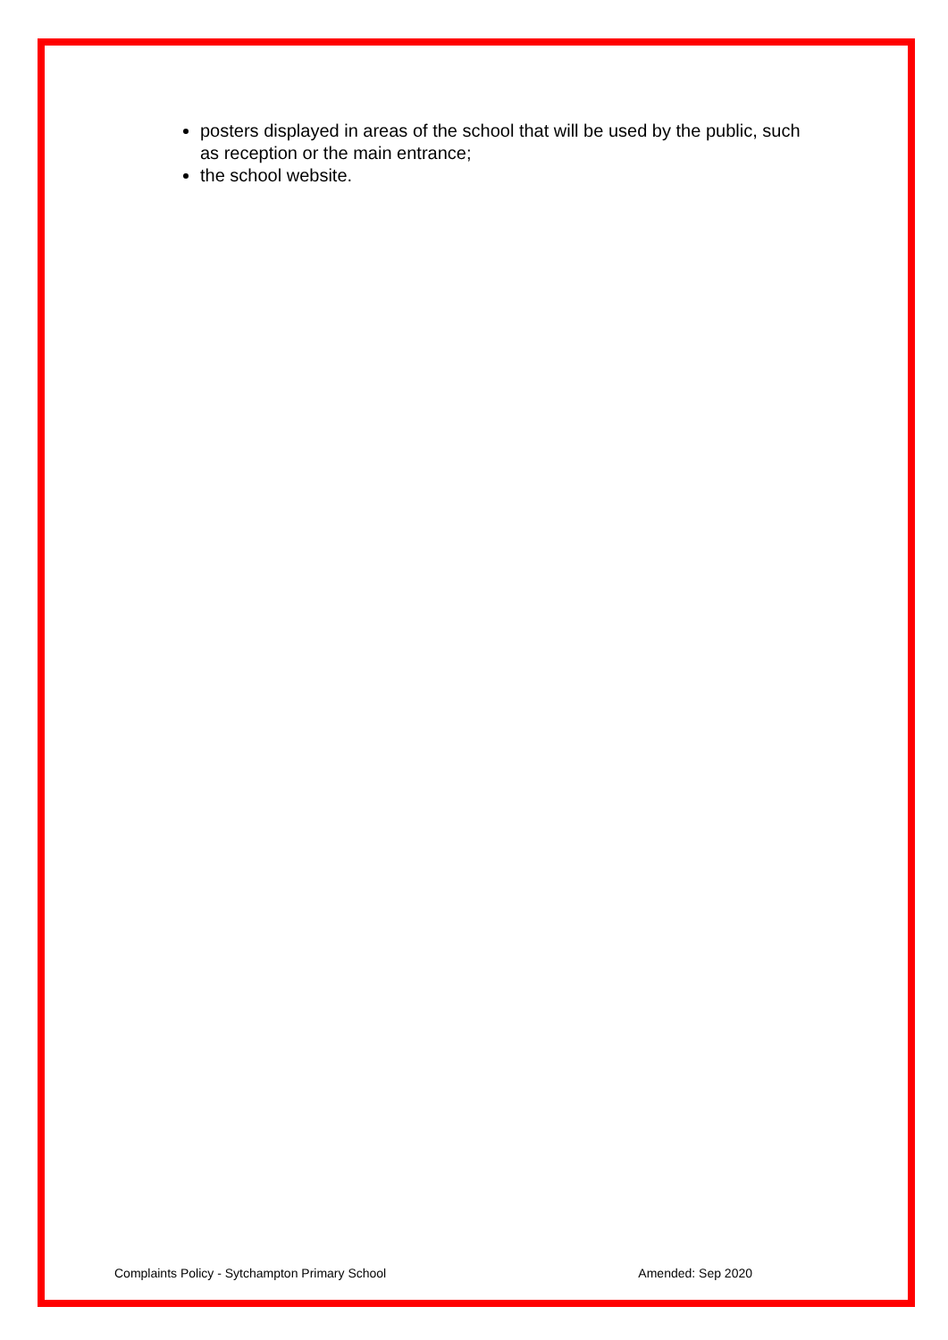posters displayed in areas of the school that will be used by the public, such as reception or the main entrance;
the school website.
Complaints Policy - Sytchampton Primary School Amended: Sep 2020